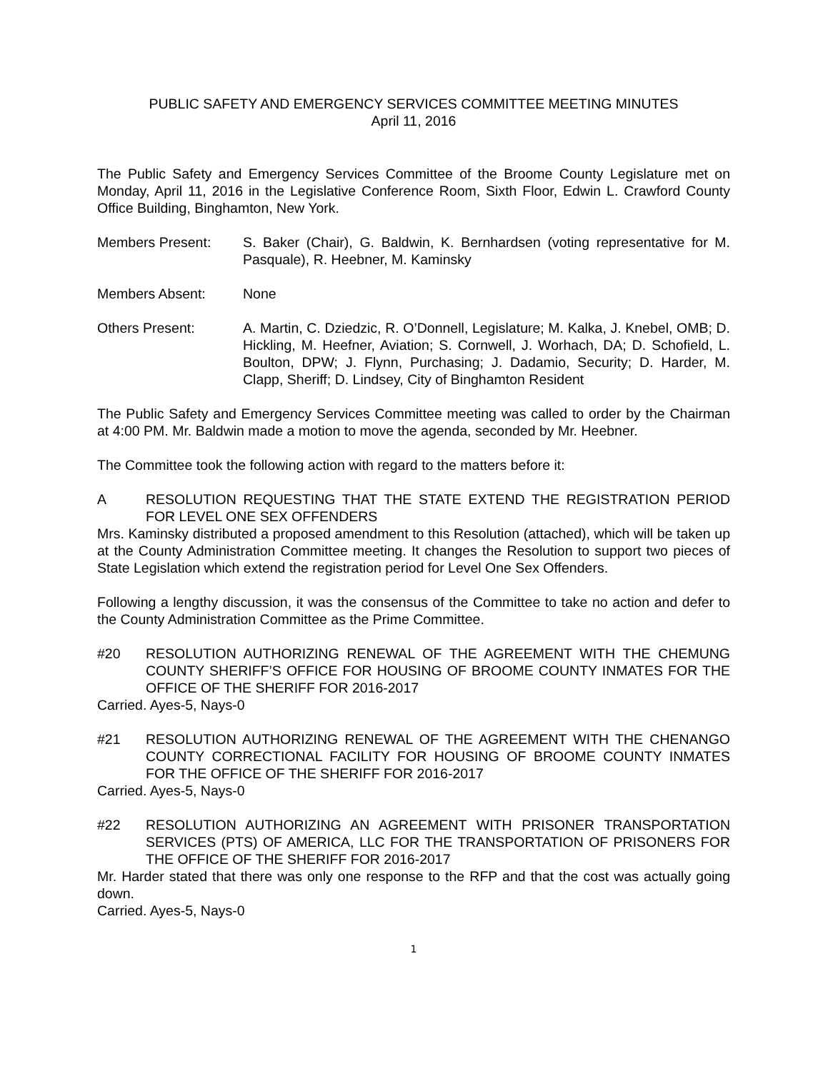PUBLIC SAFETY AND EMERGENCY SERVICES COMMITTEE MEETING MINUTES
April 11, 2016
The Public Safety and Emergency Services Committee of the Broome County Legislature met on Monday, April 11, 2016 in the Legislative Conference Room, Sixth Floor, Edwin L. Crawford County Office Building, Binghamton, New York.
Members Present: S. Baker (Chair), G. Baldwin, K. Bernhardsen (voting representative for M. Pasquale), R. Heebner, M. Kaminsky
Members Absent: None
Others Present: A. Martin, C. Dziedzic, R. O’Donnell, Legislature; M. Kalka, J. Knebel, OMB; D. Hickling, M. Heefner, Aviation; S. Cornwell, J. Worhach, DA; D. Schofield, L. Boulton, DPW; J. Flynn, Purchasing; J. Dadamio, Security; D. Harder, M. Clapp, Sheriff; D. Lindsey, City of Binghamton Resident
The Public Safety and Emergency Services Committee meeting was called to order by the Chairman at 4:00 PM. Mr. Baldwin made a motion to move the agenda, seconded by Mr. Heebner.
The Committee took the following action with regard to the matters before it:
A RESOLUTION REQUESTING THAT THE STATE EXTEND THE REGISTRATION PERIOD FOR LEVEL ONE SEX OFFENDERS
Mrs. Kaminsky distributed a proposed amendment to this Resolution (attached), which will be taken up at the County Administration Committee meeting. It changes the Resolution to support two pieces of State Legislation which extend the registration period for Level One Sex Offenders.
Following a lengthy discussion, it was the consensus of the Committee to take no action and defer to the County Administration Committee as the Prime Committee.
#20 RESOLUTION AUTHORIZING RENEWAL OF THE AGREEMENT WITH THE CHEMUNG COUNTY SHERIFF’S OFFICE FOR HOUSING OF BROOME COUNTY INMATES FOR THE OFFICE OF THE SHERIFF FOR 2016-2017
Carried. Ayes-5, Nays-0
#21 RESOLUTION AUTHORIZING RENEWAL OF THE AGREEMENT WITH THE CHENANGO COUNTY CORRECTIONAL FACILITY FOR HOUSING OF BROOME COUNTY INMATES FOR THE OFFICE OF THE SHERIFF FOR 2016-2017
Carried. Ayes-5, Nays-0
#22 RESOLUTION AUTHORIZING AN AGREEMENT WITH PRISONER TRANSPORTATION SERVICES (PTS) OF AMERICA, LLC FOR THE TRANSPORTATION OF PRISONERS FOR THE OFFICE OF THE SHERIFF FOR 2016-2017
Mr. Harder stated that there was only one response to the RFP and that the cost was actually going down.
Carried. Ayes-5, Nays-0
1